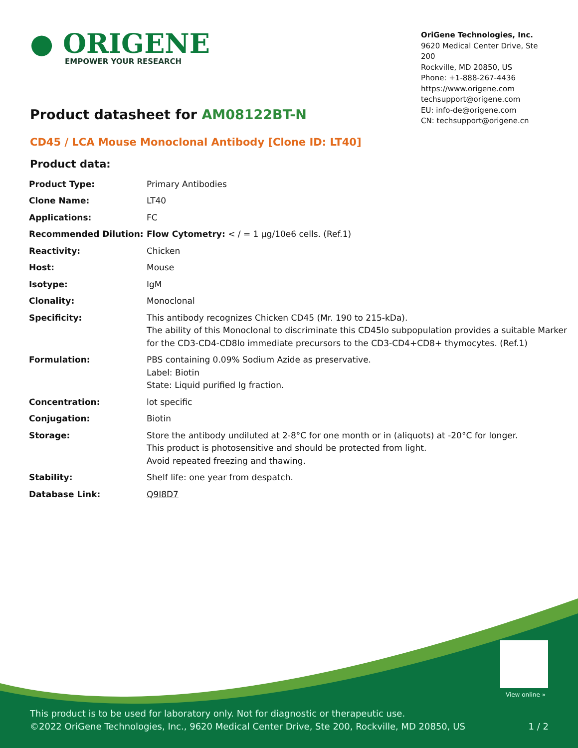● ORIGENE
EMPOWER YOUR RESEARCH
OriGene Technologies, Inc.
9620 Medical Center Drive, Ste 200
Rockville, MD 20850, US
Phone: +1-888-267-4436
https://www.origene.com
techsupport@origene.com
EU: info-de@origene.com
CN: techsupport@origene.cn
Product datasheet for AM08122BT-N
CD45 / LCA Mouse Monoclonal Antibody [Clone ID: LT40]
Product data:
| Product Type: | Primary Antibodies |
| Clone Name: | LT40 |
| Applications: | FC |
| Recommended Dilution: | Flow Cytometry: < / = 1 µg/10e6 cells. (Ref.1) |
| Reactivity: | Chicken |
| Host: | Mouse |
| Isotype: | IgM |
| Clonality: | Monoclonal |
| Specificity: | This antibody recognizes Chicken CD45 (Mr. 190 to 215-kDa). The ability of this Monoclonal to discriminate this CD45lo subpopulation provides a suitable Marker for the CD3-CD4-CD8lo immediate precursors to the CD3-CD4+CD8+ thymocytes. (Ref.1) |
| Formulation: | PBS containing 0.09% Sodium Azide as preservative. Label: Biotin State: Liquid purified Ig fraction. |
| Concentration: | lot specific |
| Conjugation: | Biotin |
| Storage: | Store the antibody undiluted at 2-8°C for one month or in (aliquots) at -20°C for longer. This product is photosensitive and should be protected from light. Avoid repeated freezing and thawing. |
| Stability: | Shelf life: one year from despatch. |
| Database Link: | Q9I8D7 |
View online »
This product is to be used for laboratory only. Not for diagnostic or therapeutic use.
©2022 OriGene Technologies, Inc., 9620 Medical Center Drive, Ste 200, Rockville, MD 20850, US 1 / 2